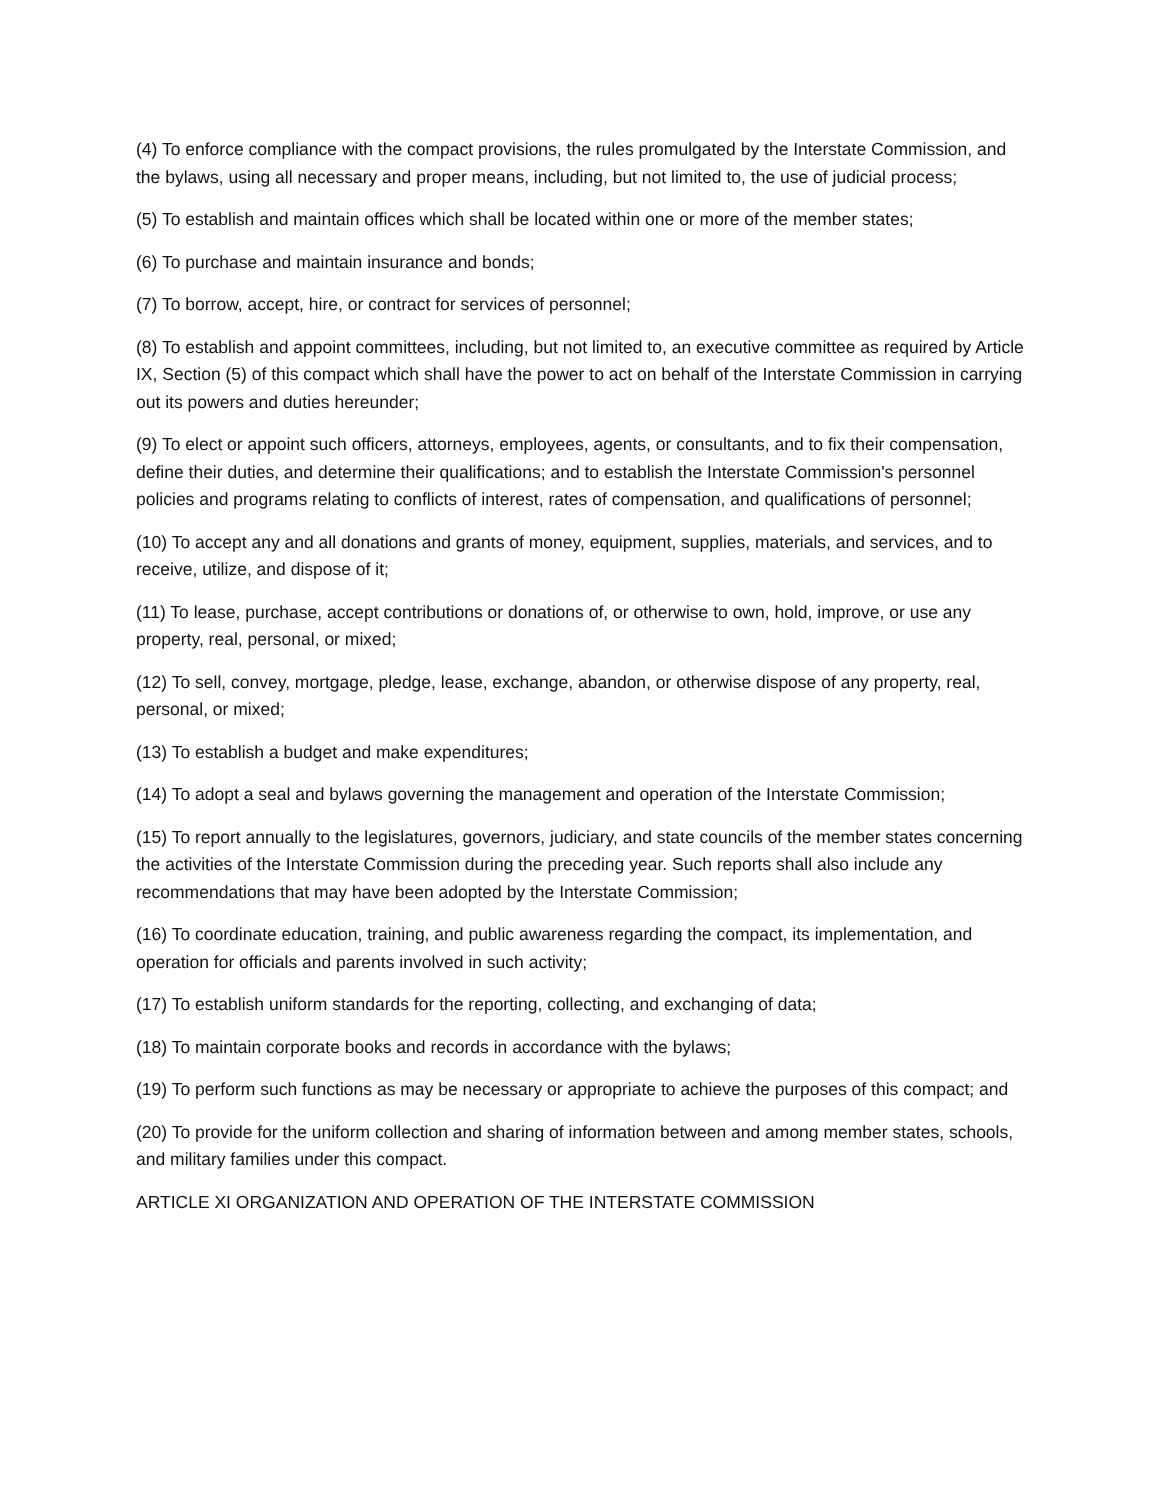(4) To enforce compliance with the compact provisions, the rules promulgated by the Interstate Commission, and the bylaws, using all necessary and proper means, including, but not limited to, the use of judicial process;
(5) To establish and maintain offices which shall be located within one or more of the member states;
(6) To purchase and maintain insurance and bonds;
(7) To borrow, accept, hire, or contract for services of personnel;
(8) To establish and appoint committees, including, but not limited to, an executive committee as required by Article IX, Section (5) of this compact which shall have the power to act on behalf of the Interstate Commission in carrying out its powers and duties hereunder;
(9) To elect or appoint such officers, attorneys, employees, agents, or consultants, and to fix their compensation, define their duties, and determine their qualifications; and to establish the Interstate Commission's personnel policies and programs relating to conflicts of interest, rates of compensation, and qualifications of personnel;
(10) To accept any and all donations and grants of money, equipment, supplies, materials, and services, and to receive, utilize, and dispose of it;
(11) To lease, purchase, accept contributions or donations of, or otherwise to own, hold, improve, or use any property, real, personal, or mixed;
(12) To sell, convey, mortgage, pledge, lease, exchange, abandon, or otherwise dispose of any property, real, personal, or mixed;
(13) To establish a budget and make expenditures;
(14) To adopt a seal and bylaws governing the management and operation of the Interstate Commission;
(15) To report annually to the legislatures, governors, judiciary, and state councils of the member states concerning the activities of the Interstate Commission during the preceding year. Such reports shall also include any recommendations that may have been adopted by the Interstate Commission;
(16) To coordinate education, training, and public awareness regarding the compact, its implementation, and operation for officials and parents involved in such activity;
(17) To establish uniform standards for the reporting, collecting, and exchanging of data;
(18) To maintain corporate books and records in accordance with the bylaws;
(19) To perform such functions as may be necessary or appropriate to achieve the purposes of this compact; and
(20) To provide for the uniform collection and sharing of information between and among member states, schools, and military families under this compact.
ARTICLE XI ORGANIZATION AND OPERATION OF THE INTERSTATE COMMISSION